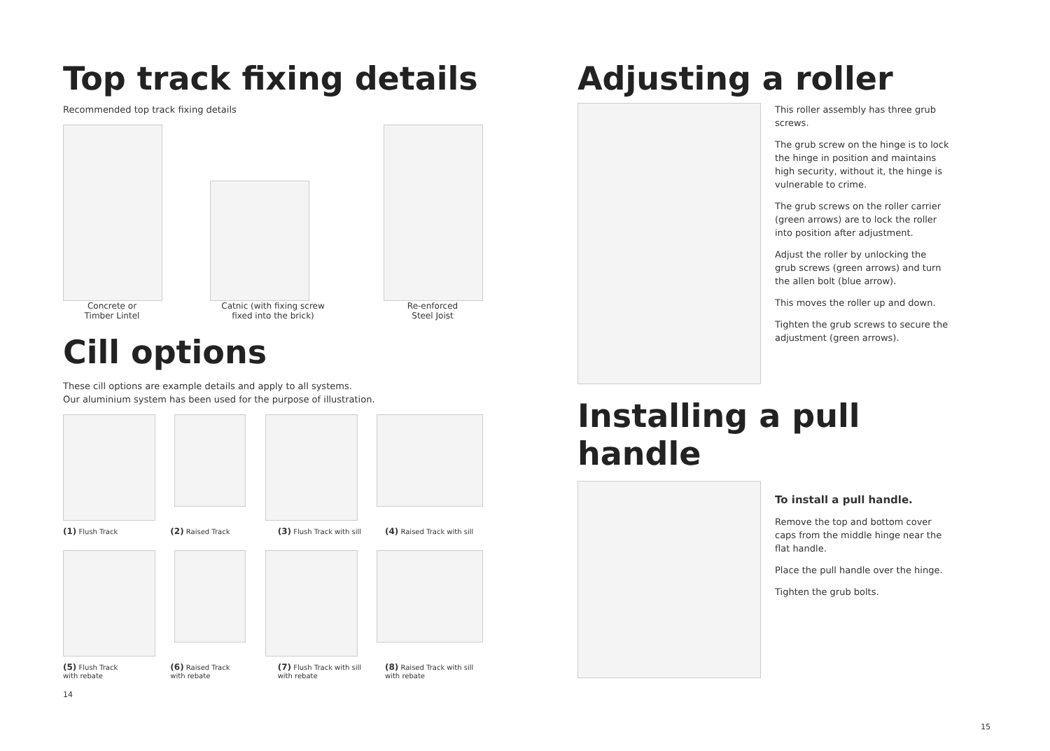Top track fixing details
Recommended top track fixing details
Concrete or
Timber Lintel
Catnic (with fixing screw
fixed into the brick)
Re-enforced
Steel Joist
Cill options
These cill options are example details and apply to all systems.
Our aluminium system has been used for the purpose of illustration.
(1) Flush Track
(2) Raised Track
(3) Flush Track with sill
(4) Raised Track with sill
(5) Flush Track
with rebate
(6) Raised Track
with rebate
(7) Flush Track with sill
with rebate
(8) Raised Track with sill
with rebate
14
Adjusting a roller
This roller assembly has three grub screws.
The grub screw on the hinge is to lock the hinge in position and maintains high security, without it, the hinge is vulnerable to crime.
The grub screws on the roller carrier (green arrows) are to lock the roller into position after adjustment.
Adjust the roller by unlocking the grub screws (green arrows) and turn the allen bolt (blue arrow).
This moves the roller up and down.
Tighten the grub screws to secure the adjustment (green arrows).
Installing a pull handle
To install a pull handle.
Remove the top and bottom cover caps from the middle hinge near the flat handle.
Place the pull handle over the hinge.
Tighten the grub bolts.
15